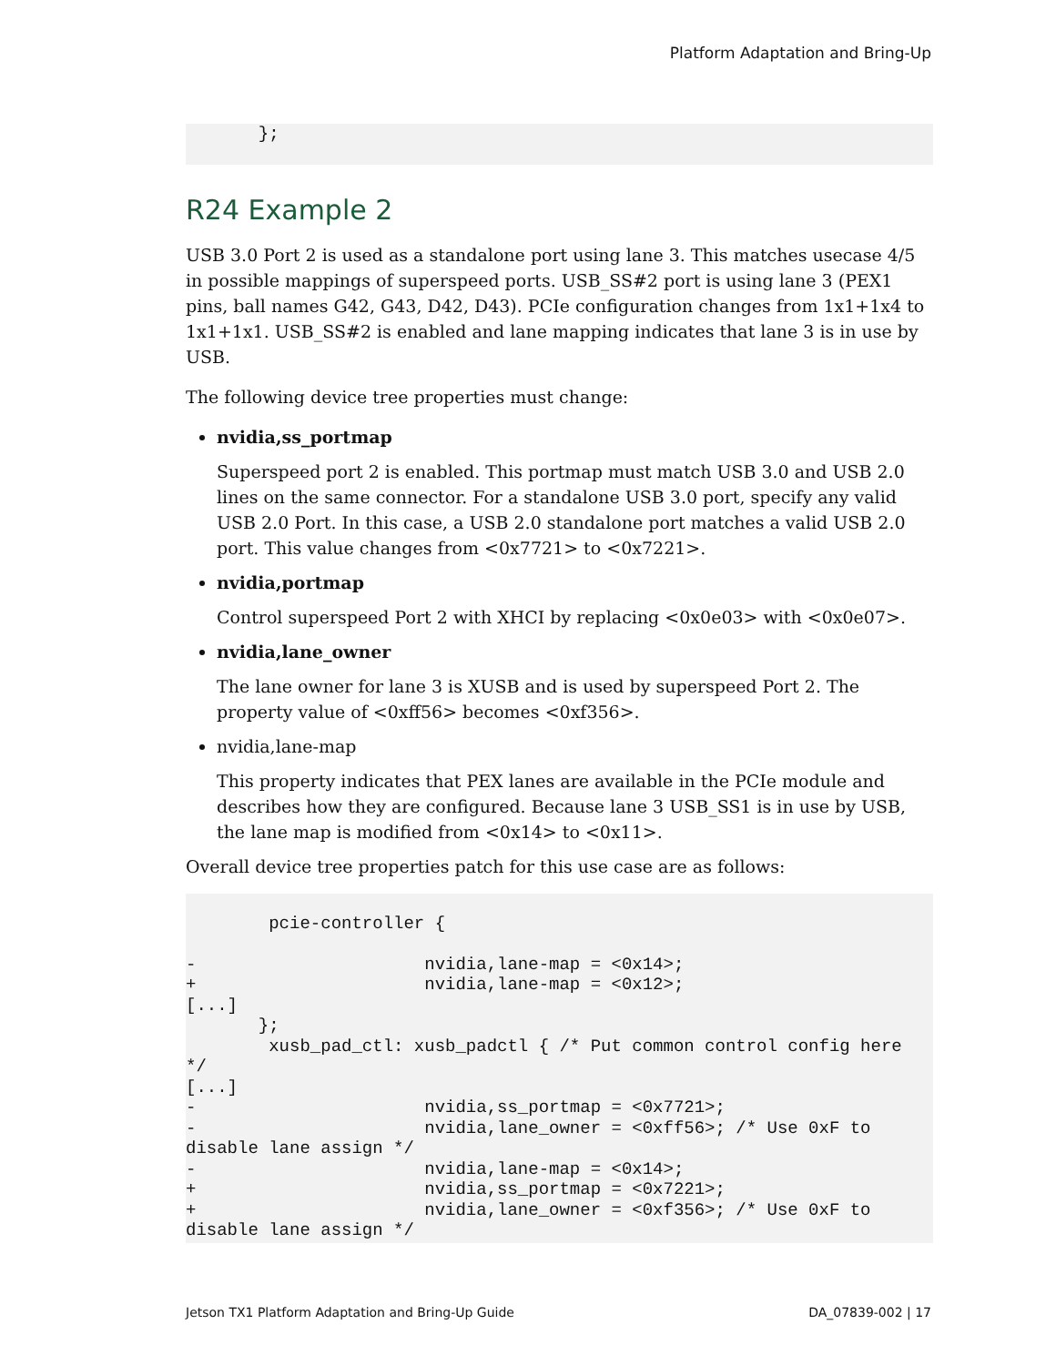Platform Adaptation and Bring-Up
       };
R24 Example 2
USB 3.0 Port 2 is used as a standalone port using lane 3. This matches usecase 4/5 in possible mappings of superspeed ports. USB_SS#2 port is using lane 3 (PEX1 pins, ball names G42, G43, D42, D43). PCIe configuration changes from 1x1+1x4 to 1x1+1x1. USB_SS#2 is enabled and lane mapping indicates that lane 3 is in use by USB.
The following device tree properties must change:
nvidia,ss_portmap
Superspeed port 2 is enabled. This portmap must match USB 3.0 and USB 2.0 lines on the same connector. For a standalone USB 3.0 port, specify any valid USB 2.0 Port. In this case, a USB 2.0 standalone port matches a valid USB 2.0 port. This value changes from <0x7721> to <0x7221>.
nvidia,portmap
Control superspeed Port 2 with XHCI by replacing <0x0e03> with <0x0e07>.
nvidia,lane_owner
The lane owner for lane 3 is XUSB and is used by superspeed Port 2. The property value of <0xff56> becomes <0xf356>.
nvidia,lane-map
This property indicates that PEX lanes are available in the PCIe module and describes how they are configured. Because lane 3 USB_SS1 is in use by USB, the lane map is modified from <0x14> to <0x11>.
Overall device tree properties patch for this use case are as follows:
        pcie-controller {

-                      nvidia,lane-map = <0x14>;
+                      nvidia,lane-map = <0x12>;
[...]
       };
        xusb_pad_ctl: xusb_padctl { /* Put common control config here
*/
[...]
-                      nvidia,ss_portmap = <0x7721>;
-                      nvidia,lane_owner = <0xff56>; /* Use 0xF to
disable lane assign */
-                      nvidia,lane-map = <0x14>;
+                      nvidia,ss_portmap = <0x7221>;
+                      nvidia,lane_owner = <0xf356>; /* Use 0xF to
disable lane assign */
Jetson TX1 Platform Adaptation and Bring-Up Guide DA_07839-002 | 17